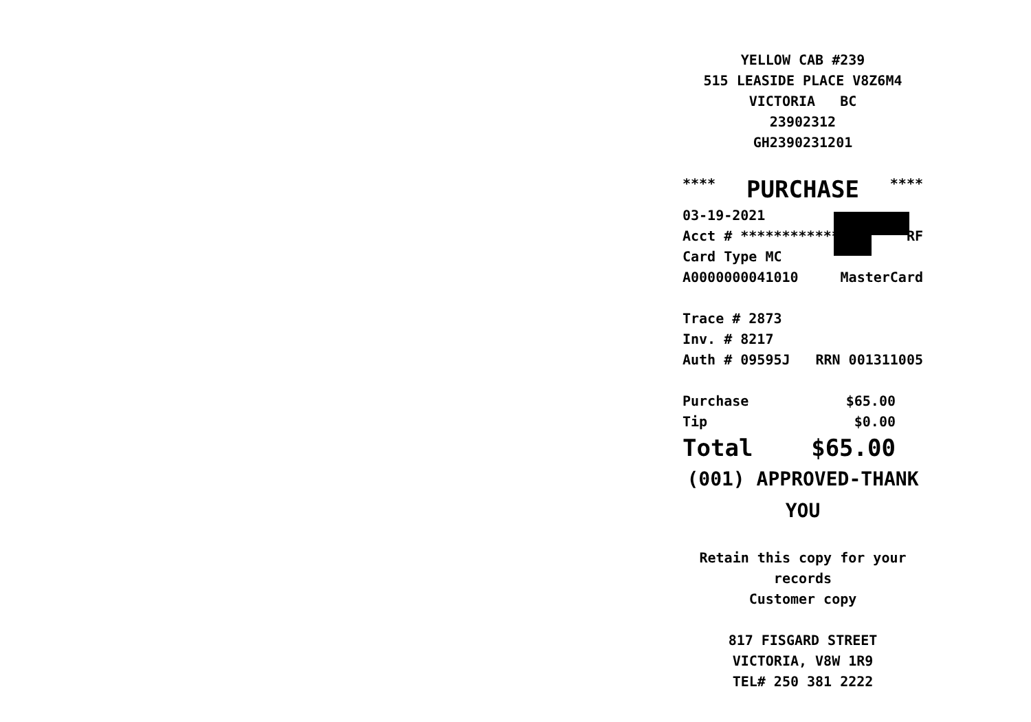YELLOW CAB #239
515 LEASIDE PLACE V8Z6M4
VICTORIA BC
23902312
GH2390231201
**** PURCHASE ****
03-19-2021
Acct # ************ RF
Card Type MC
A0000000041010 MasterCard
Trace # 2873
Inv. # 8217
Auth # 09595J RRN 001311005
Purchase $65.00
Tip $0.00
Total $65.00
(001) APPROVED-THANK YOU
Retain this copy for your
records
Customer copy
817 FISGARD STREET
VICTORIA, V8W 1R9
TEL# 250 381 2222